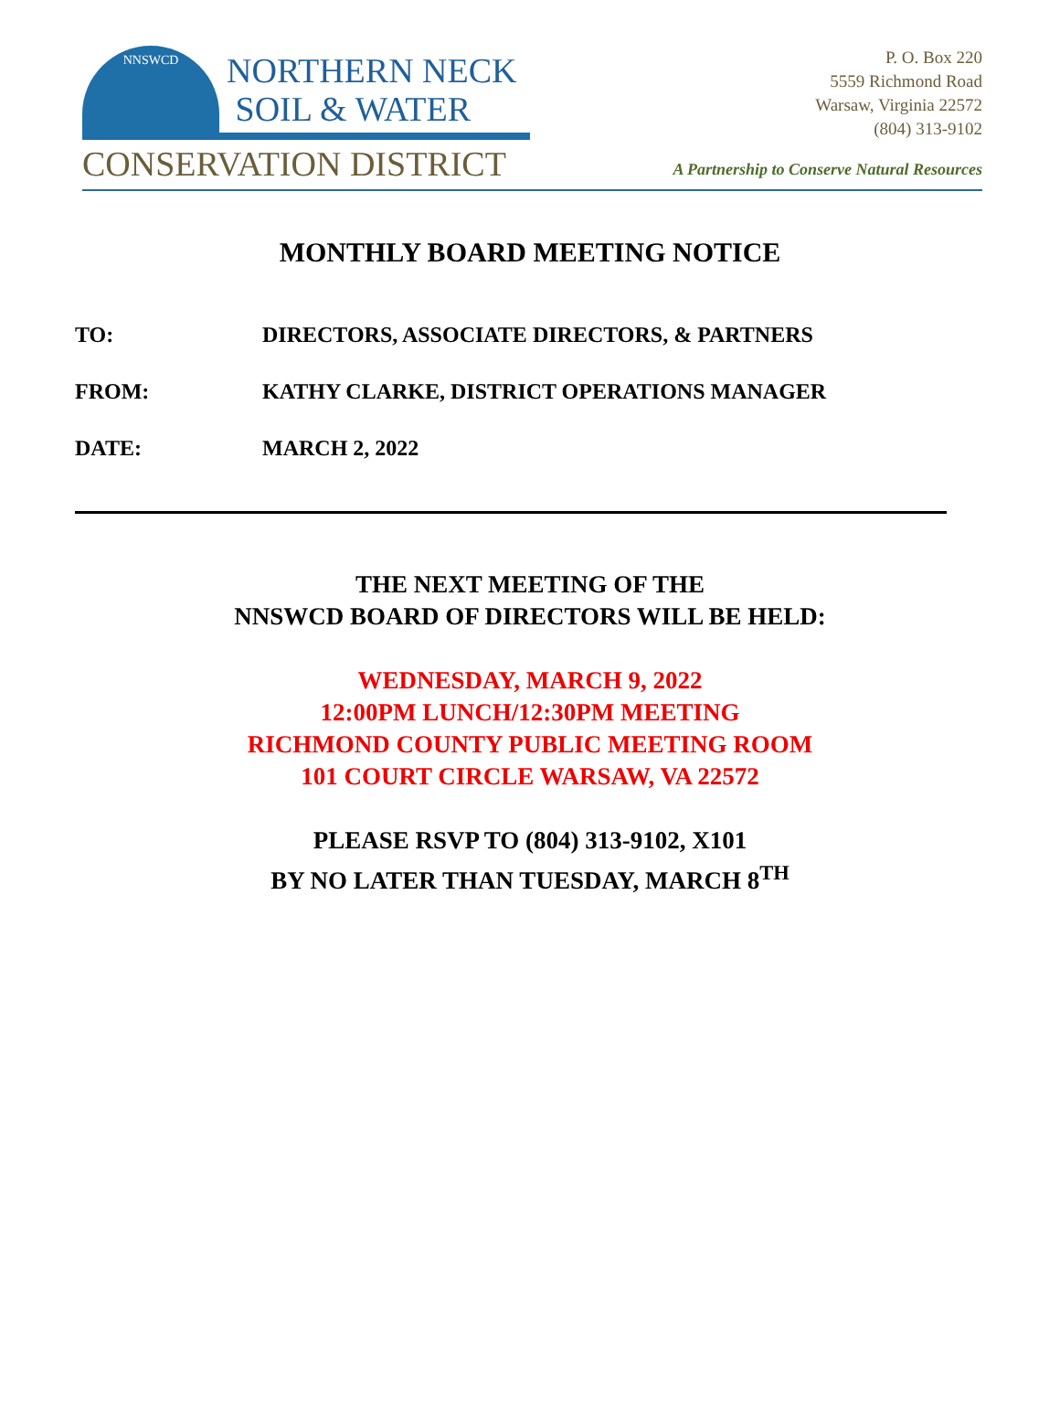NNSWCD
NORTHERN NECK
SOIL & WATER
CONSERVATION DISTRICT
P. O. Box 220
5559 Richmond Road
Warsaw, Virginia 22572
(804) 313-9102
A Partnership to Conserve Natural Resources
MONTHLY BOARD MEETING NOTICE
TO: DIRECTORS, ASSOCIATE DIRECTORS, & PARTNERS
FROM: KATHY CLARKE, DISTRICT OPERATIONS MANAGER
DATE: MARCH 2, 2022
THE NEXT MEETING OF THE
NNSWCD BOARD OF DIRECTORS WILL BE HELD:
WEDNESDAY, MARCH 9, 2022
12:00PM LUNCH/12:30PM MEETING
RICHMOND COUNTY PUBLIC MEETING ROOM
101 COURT CIRCLE WARSAW, VA 22572
PLEASE RSVP TO (804) 313-9102, X101
BY NO LATER THAN TUESDAY, MARCH 8<sup>TH</sup>